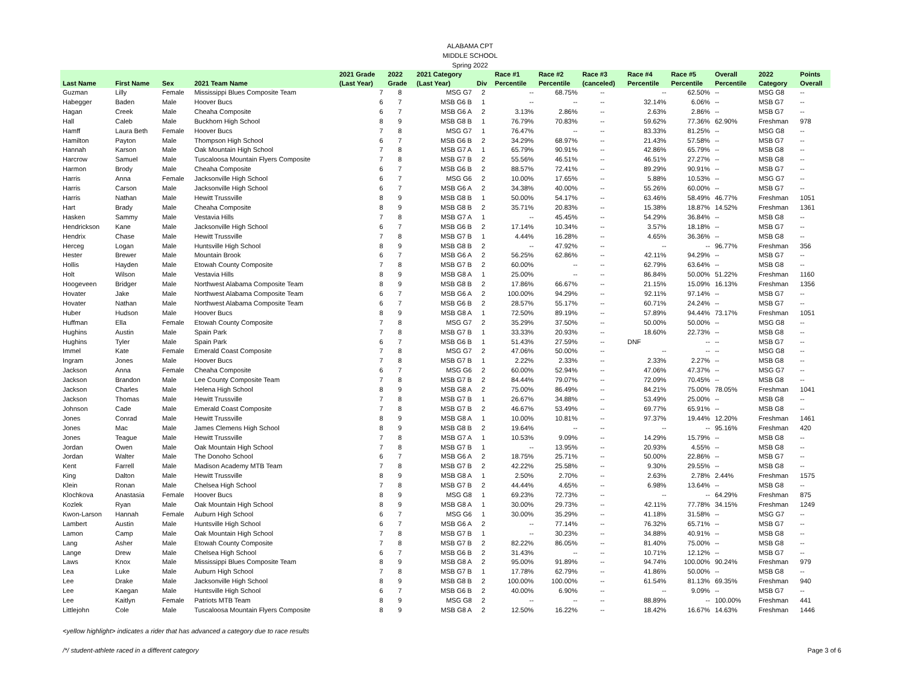ALABAMA CPT
MIDDLE SCHOOL
Spring 2022
| | | | | 2021 Grade | 2022 | 2021 Category | | Race #1 | Race #2 | Race #3 | Race #4 | Race #5 | Overall | 2022 | Points |
| --- | --- | --- | --- | --- | --- | --- | --- | --- | --- | --- | --- | --- | --- | --- | --- |
| Last Name | First Name | Sex | 2021 Team Name | (Last Year) | Grade | (Last Year) | Div | Percentile | Percentile | (canceled) | Percentile | Percentile | Percentile | Category | Overall |
| Guzman | Lilly | Female | Mississippi Blues Composite Team | 7 | 8 | MSG G7 | 2 | -- | 68.75% | -- | -- | 62.50% | -- | MSG G8 | -- |
| Habegger | Baden | Male | Hoover Bucs | 6 | 7 | MSB G6 B | 1 | -- | -- | -- | 32.14% | 6.06% | -- | MSB G7 | -- |
| Hagan | Creek | Male | Cheaha Composite | 6 | 7 | MSB G6 A | 2 | 3.13% | 2.86% | -- | 2.63% | 2.86% | -- | MSB G7 | -- |
| Hall | Caleb | Male | Buckhorn High School | 8 | 9 | MSB G8 B | 1 | 76.79% | 70.83% | -- | 59.62% | 77.36% | 62.90% | Freshman | 978 |
| Hamff | Laura Beth | Female | Hoover Bucs | 7 | 8 | MSG G7 | 1 | 76.47% | -- | -- | 83.33% | 81.25% | -- | MSG G8 | -- |
| Hamilton | Payton | Male | Thompson High School | 6 | 7 | MSB G6 B | 2 | 34.29% | 68.97% | -- | 21.43% | 57.58% | -- | MSB G7 | -- |
| Hannah | Karson | Male | Oak Mountain High School | 7 | 8 | MSB G7 A | 1 | 65.79% | 90.91% | -- | 42.86% | 65.79% | -- | MSB G8 | -- |
| Harcrow | Samuel | Male | Tuscaloosa Mountain Flyers Composite | 7 | 8 | MSB G7 B | 2 | 55.56% | 46.51% | -- | 46.51% | 27.27% | -- | MSB G8 | -- |
| Harmon | Brody | Male | Cheaha Composite | 6 | 7 | MSB G6 B | 2 | 88.57% | 72.41% | -- | 89.29% | 90.91% | -- | MSB G7 | -- |
| Harris | Anna | Female | Jacksonville High School | 6 | 7 | MSG G6 | 2 | 10.00% | 17.65% | -- | 5.88% | 10.53% | -- | MSG G7 | -- |
| Harris | Carson | Male | Jacksonville High School | 6 | 7 | MSB G6 A | 2 | 34.38% | 40.00% | -- | 55.26% | 60.00% | -- | MSB G7 | -- |
| Harris | Nathan | Male | Hewitt Trussville | 8 | 9 | MSB G8 B | 1 | 50.00% | 54.17% | -- | 63.46% | 58.49% | 46.77% | Freshman | 1051 |
| Hart | Brady | Male | Cheaha Composite | 8 | 9 | MSB G8 B | 2 | 35.71% | 20.83% | -- | 15.38% | 18.87% | 14.52% | Freshman | 1361 |
| Hasken | Sammy | Male | Vestavia Hills | 7 | 8 | MSB G7 A | 1 | -- | 45.45% | -- | 54.29% | 36.84% | -- | MSB G8 | -- |
| Hendrickson | Kane | Male | Jacksonville High School | 6 | 7 | MSB G6 B | 2 | 17.14% | 10.34% | -- | 3.57% | 18.18% | -- | MSB G7 | -- |
| Hendrix | Chase | Male | Hewitt Trussville | 7 | 8 | MSB G7 B | 1 | 4.44% | 16.28% | -- | 4.65% | 36.36% | -- | MSB G8 | -- |
| Herceg | Logan | Male | Huntsville High School | 8 | 9 | MSB G8 B | 2 | -- | 47.92% | -- | -- | -- | 96.77% | Freshman | 356 |
| Hester | Brewer | Male | Mountain Brook | 6 | 7 | MSB G6 A | 2 | 56.25% | 62.86% | -- | 42.11% | 94.29% | -- | MSB G7 | -- |
| Hollis | Hayden | Male | Etowah County Composite | 7 | 8 | MSB G7 B | 2 | 60.00% | -- | -- | 62.79% | 63.64% | -- | MSB G8 | -- |
| Holt | Wilson | Male | Vestavia Hills | 8 | 9 | MSB G8 A | 1 | 25.00% | -- | -- | 86.84% | 50.00% | 51.22% | Freshman | 1160 |
| Hoogeveen | Bridger | Male | Northwest Alabama Composite Team | 8 | 9 | MSB G8 B | 2 | 17.86% | 66.67% | -- | 21.15% | 15.09% | 16.13% | Freshman | 1356 |
| Hovater | Jake | Male | Northwest Alabama Composite Team | 6 | 7 | MSB G6 A | 2 | 100.00% | 94.29% | -- | 92.11% | 97.14% | -- | MSB G7 | -- |
| Hovater | Nathan | Male | Northwest Alabama Composite Team | 6 | 7 | MSB G6 B | 2 | 28.57% | 55.17% | -- | 60.71% | 24.24% | -- | MSB G7 | -- |
| Huber | Hudson | Male | Hoover Bucs | 8 | 9 | MSB G8 A | 1 | 72.50% | 89.19% | -- | 57.89% | 94.44% | 73.17% | Freshman | 1051 |
| Huffman | Ella | Female | Etowah County Composite | 7 | 8 | MSG G7 | 2 | 35.29% | 37.50% | -- | 50.00% | 50.00% | -- | MSG G8 | -- |
| Hughins | Austin | Male | Spain Park | 7 | 8 | MSB G7 B | 1 | 33.33% | 20.93% | -- | 18.60% | 22.73% | -- | MSB G8 | -- |
| Hughins | Tyler | Male | Spain Park | 6 | 7 | MSB G6 B | 1 | 51.43% | 27.59% | -- | DNF | -- | -- | MSB G7 | -- |
| Immel | Kate | Female | Emerald Coast Composite | 7 | 8 | MSG G7 | 2 | 47.06% | 50.00% | -- | -- | -- | -- | MSG G8 | -- |
| Ingram | Jones | Male | Hoover Bucs | 7 | 8 | MSB G7 B | 1 | 2.22% | 2.33% | -- | 2.33% | 2.27% | -- | MSB G8 | -- |
| Jackson | Anna | Female | Cheaha Composite | 6 | 7 | MSG G6 | 2 | 60.00% | 52.94% | -- | 47.06% | 47.37% | -- | MSG G7 | -- |
| Jackson | Brandon | Male | Lee County Composite Team | 7 | 8 | MSB G7 B | 2 | 84.44% | 79.07% | -- | 72.09% | 70.45% | -- | MSB G8 | -- |
| Jackson | Charles | Male | Helena High School | 8 | 9 | MSB G8 A | 2 | 75.00% | 86.49% | -- | 84.21% | 75.00% | 78.05% | Freshman | 1041 |
| Jackson | Thomas | Male | Hewitt Trussville | 7 | 8 | MSB G7 B | 1 | 26.67% | 34.88% | -- | 53.49% | 25.00% | -- | MSB G8 | -- |
| Johnson | Cade | Male | Emerald Coast Composite | 7 | 8 | MSB G7 B | 2 | 46.67% | 53.49% | -- | 69.77% | 65.91% | -- | MSB G8 | -- |
| Jones | Conrad | Male | Hewitt Trussville | 8 | 9 | MSB G8 A | 1 | 10.00% | 10.81% | -- | 97.37% | 19.44% | 12.20% | Freshman | 1461 |
| Jones | Mac | Male | James Clemens High School | 8 | 9 | MSB G8 B | 2 | 19.64% | -- | -- | -- | -- | 95.16% | Freshman | 420 |
| Jones | Teague | Male | Hewitt Trussville | 7 | 8 | MSB G7 A | 1 | 10.53% | 9.09% | -- | 14.29% | 15.79% | -- | MSB G8 | -- |
| Jordan | Owen | Male | Oak Mountain High School | 7 | 8 | MSB G7 B | 1 | -- | 13.95% | -- | 20.93% | 4.55% | -- | MSB G8 | -- |
| Jordan | Walter | Male | The Donoho School | 6 | 7 | MSB G6 A | 2 | 18.75% | 25.71% | -- | 50.00% | 22.86% | -- | MSB G7 | -- |
| Kent | Farrell | Male | Madison Academy MTB Team | 7 | 8 | MSB G7 B | 2 | 42.22% | 25.58% | -- | 9.30% | 29.55% | -- | MSB G8 | -- |
| King | Dalton | Male | Hewitt Trussville | 8 | 9 | MSB G8 A | 1 | 2.50% | 2.70% | -- | 2.63% | 2.78% | 2.44% | Freshman | 1575 |
| Klein | Ronan | Male | Chelsea High School | 7 | 8 | MSB G7 B | 2 | 44.44% | 4.65% | -- | 6.98% | 13.64% | -- | MSB G8 | -- |
| Klochkova | Anastasia | Female | Hoover Bucs | 8 | 9 | MSG G8 | 1 | 69.23% | 72.73% | -- | -- | -- | 64.29% | Freshman | 875 |
| Kozlek | Ryan | Male | Oak Mountain High School | 8 | 9 | MSB G8 A | 1 | 30.00% | 29.73% | -- | 42.11% | 77.78% | 34.15% | Freshman | 1249 |
| Kwon-Larson | Hannah | Female | Auburn High School | 6 | 7 | MSG G6 | 1 | 30.00% | 35.29% | -- | 41.18% | 31.58% | -- | MSG G7 | -- |
| Lambert | Austin | Male | Huntsville High School | 6 | 7 | MSB G6 A | 2 | -- | 77.14% | -- | 76.32% | 65.71% | -- | MSB G7 | -- |
| Lamon | Camp | Male | Oak Mountain High School | 7 | 8 | MSB G7 B | 1 | -- | 30.23% | -- | 34.88% | 40.91% | -- | MSB G8 | -- |
| Lang | Asher | Male | Etowah County Composite | 7 | 8 | MSB G7 B | 2 | 82.22% | 86.05% | -- | 81.40% | 75.00% | -- | MSB G8 | -- |
| Lange | Drew | Male | Chelsea High School | 6 | 7 | MSB G6 B | 2 | 31.43% | -- | -- | 10.71% | 12.12% | -- | MSB G7 | -- |
| Laws | Knox | Male | Mississippi Blues Composite Team | 8 | 9 | MSB G8 A | 2 | 95.00% | 91.89% | -- | 94.74% | 100.00% | 90.24% | Freshman | 979 |
| Lea | Luke | Male | Auburn High School | 7 | 8 | MSB G7 B | 1 | 17.78% | 62.79% | -- | 41.86% | 50.00% | -- | MSB G8 | -- |
| Lee | Drake | Male | Jacksonville High School | 8 | 9 | MSB G8 B | 2 | 100.00% | 100.00% | -- | 61.54% | 81.13% | 69.35% | Freshman | 940 |
| Lee | Kaegan | Male | Huntsville High School | 6 | 7 | MSB G6 B | 2 | 40.00% | 6.90% | -- | -- | 9.09% | -- | MSB G7 | -- |
| Lee | Kaitlyn | Female | Patriots MTB Team | 8 | 9 | MSG G8 | 2 | -- | -- | -- | 88.89% | -- | 100.00% | Freshman | 441 |
| Littlejohn | Cole | Male | Tuscaloosa Mountain Flyers Composite | 8 | 9 | MSB G8 A | 2 | 12.50% | 16.22% | -- | 18.42% | 16.67% | 14.63% | Freshman | 1446 |
<yellow highlight> indicates a rider that has advanced a category due to race results
/*/ student-athlete raced in a different category Page 3 of 6